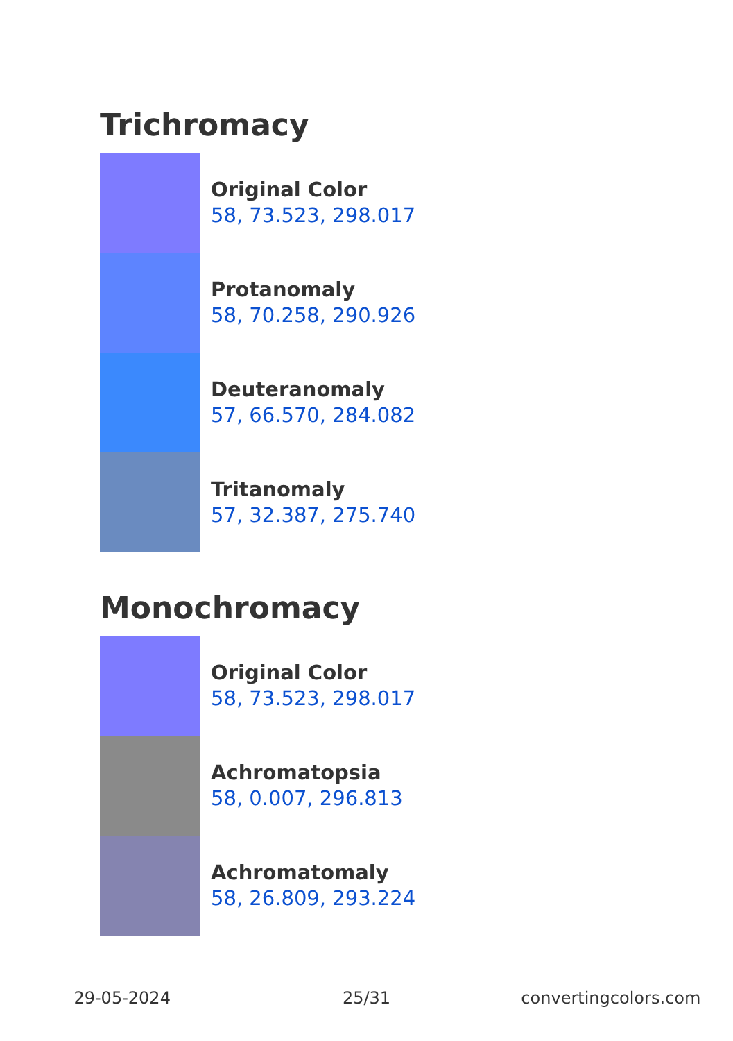Trichromacy
Original Color
58, 73.523, 298.017
Protanomaly
58, 70.258, 290.926
Deuteranomaly
57, 66.570, 284.082
Tritanomaly
57, 32.387, 275.740
Monochromacy
Original Color
58, 73.523, 298.017
Achromatopsia
58, 0.007, 296.813
Achromatomaly
58, 26.809, 293.224
29-05-2024 25/31 convertingcolors.com